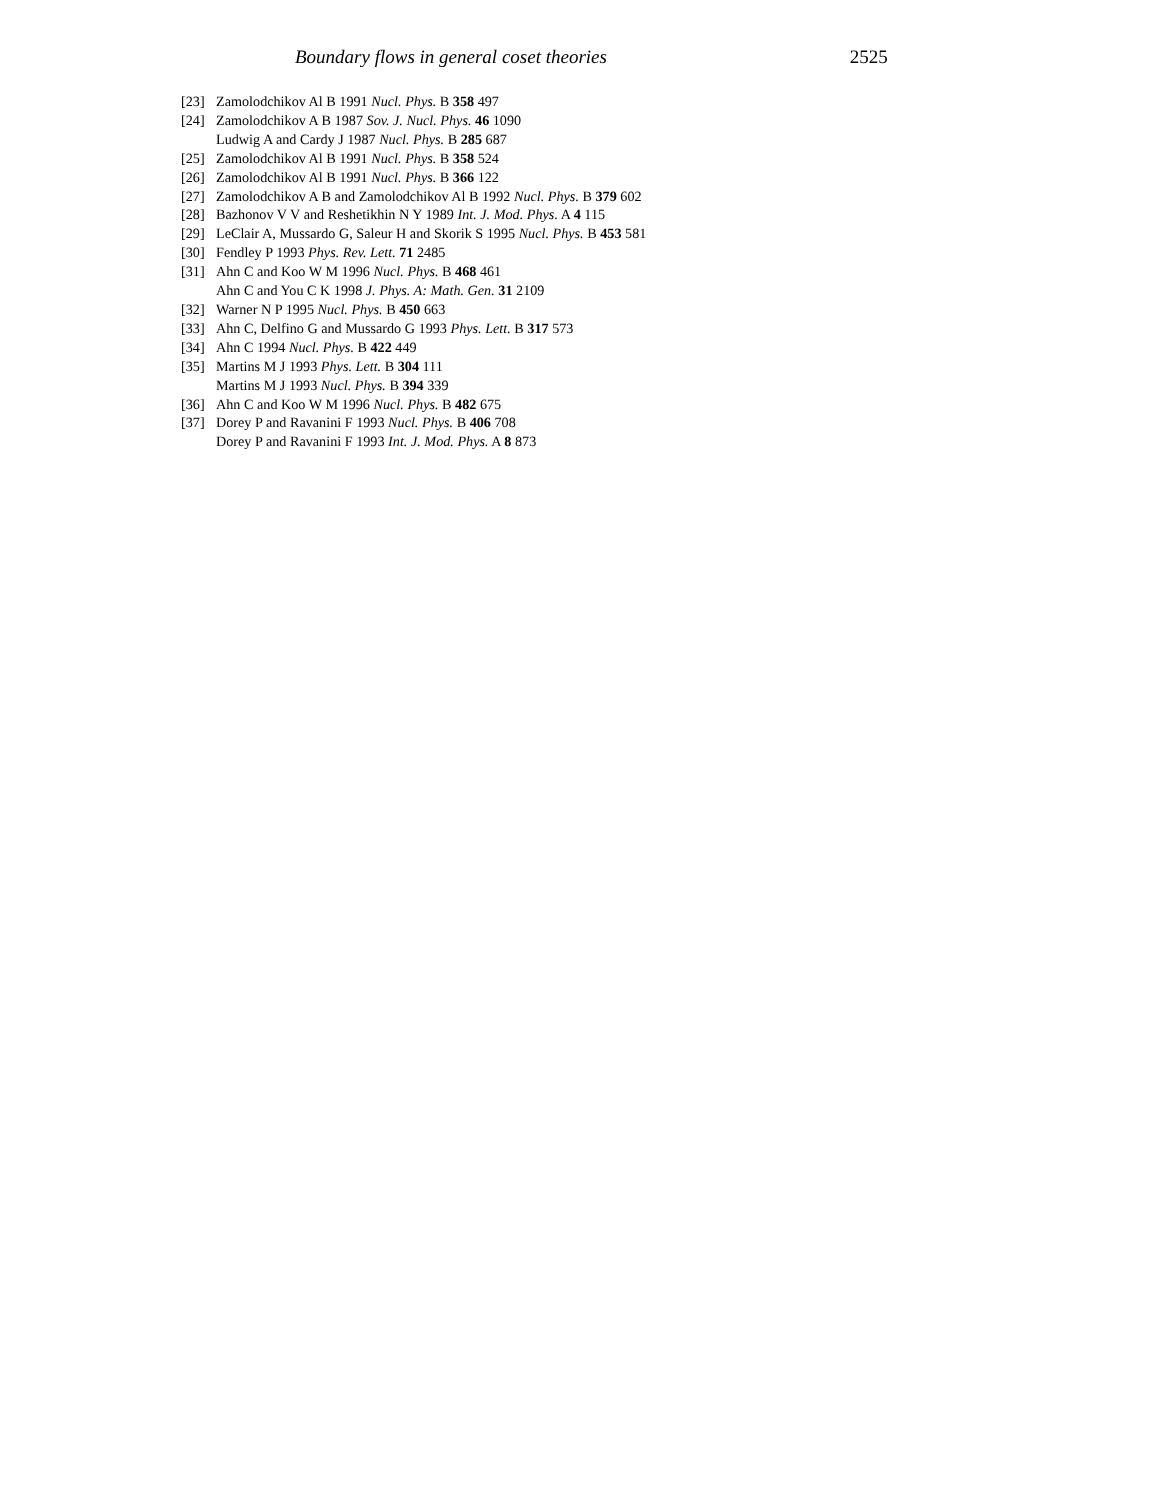Boundary flows in general coset theories 2525
[23] Zamolodchikov Al B 1991 Nucl. Phys. B 358 497
[24] Zamolodchikov A B 1987 Sov. J. Nucl. Phys. 46 1090
Ludwig A and Cardy J 1987 Nucl. Phys. B 285 687
[25] Zamolodchikov Al B 1991 Nucl. Phys. B 358 524
[26] Zamolodchikov Al B 1991 Nucl. Phys. B 366 122
[27] Zamolodchikov A B and Zamolodchikov Al B 1992 Nucl. Phys. B 379 602
[28] Bazhonov V V and Reshetikhin N Y 1989 Int. J. Mod. Phys. A 4 115
[29] LeClair A, Mussardo G, Saleur H and Skorik S 1995 Nucl. Phys. B 453 581
[30] Fendley P 1993 Phys. Rev. Lett. 71 2485
[31] Ahn C and Koo W M 1996 Nucl. Phys. B 468 461
Ahn C and You C K 1998 J. Phys. A: Math. Gen. 31 2109
[32] Warner N P 1995 Nucl. Phys. B 450 663
[33] Ahn C, Delfino G and Mussardo G 1993 Phys. Lett. B 317 573
[34] Ahn C 1994 Nucl. Phys. B 422 449
[35] Martins M J 1993 Phys. Lett. B 304 111
Martins M J 1993 Nucl. Phys. B 394 339
[36] Ahn C and Koo W M 1996 Nucl. Phys. B 482 675
[37] Dorey P and Ravanini F 1993 Nucl. Phys. B 406 708
Dorey P and Ravanini F 1993 Int. J. Mod. Phys. A 8 873